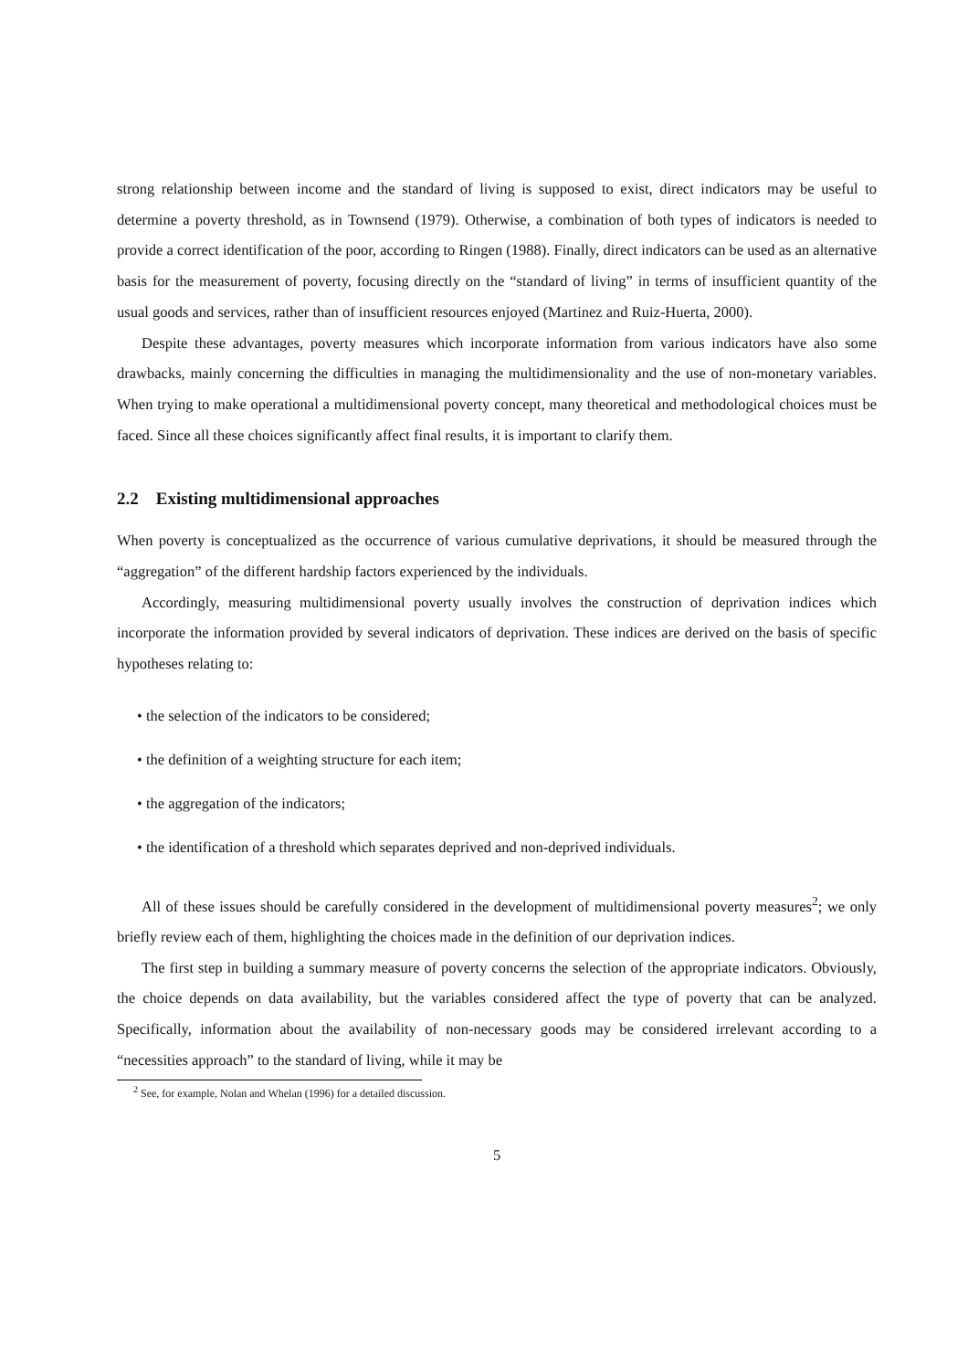strong relationship between income and the standard of living is supposed to exist, direct indicators may be useful to determine a poverty threshold, as in Townsend (1979). Otherwise, a combination of both types of indicators is needed to provide a correct identification of the poor, according to Ringen (1988). Finally, direct indicators can be used as an alternative basis for the measurement of poverty, focusing directly on the “standard of living” in terms of insufficient quantity of the usual goods and services, rather than of insufficient resources enjoyed (Martinez and Ruiz-Huerta, 2000).
Despite these advantages, poverty measures which incorporate information from various indicators have also some drawbacks, mainly concerning the difficulties in managing the multidimensionality and the use of non-monetary variables. When trying to make operational a multidimensional poverty concept, many theoretical and methodological choices must be faced. Since all these choices significantly affect final results, it is important to clarify them.
2.2 Existing multidimensional approaches
When poverty is conceptualized as the occurrence of various cumulative deprivations, it should be measured through the “aggregation” of the different hardship factors experienced by the individuals.
Accordingly, measuring multidimensional poverty usually involves the construction of deprivation indices which incorporate the information provided by several indicators of deprivation. These indices are derived on the basis of specific hypotheses relating to:
• the selection of the indicators to be considered;
• the definition of a weighting structure for each item;
• the aggregation of the indicators;
• the identification of a threshold which separates deprived and non-deprived individuals.
All of these issues should be carefully considered in the development of multidimensional poverty measures<sup>2</sup>; we only briefly review each of them, highlighting the choices made in the definition of our deprivation indices.
The first step in building a summary measure of poverty concerns the selection of the appropriate indicators. Obviously, the choice depends on data availability, but the variables considered affect the type of poverty that can be analyzed. Specifically, information about the availability of non-necessary goods may be considered irrelevant according to a “necessities approach” to the standard of living, while it may be
<sup>2</sup> See, for example, Nolan and Whelan (1996) for a detailed discussion.
5